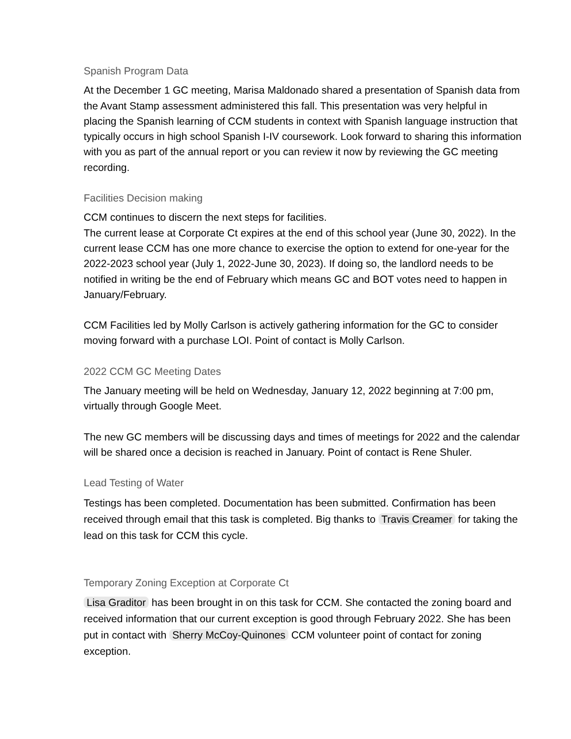Spanish Program Data
At the December 1 GC meeting, Marisa Maldonado shared a presentation of Spanish data from the Avant Stamp assessment administered this fall. This presentation was very helpful in placing the Spanish learning of CCM students in context with Spanish language instruction that typically occurs in high school Spanish I-IV coursework. Look forward to sharing this information with you as part of the annual report or you can review it now by reviewing the GC meeting recording.
Facilities Decision making
CCM continues to discern the next steps for facilities.
The current lease at Corporate Ct expires at the end of this school year (June 30, 2022). In the current lease CCM has one more chance to exercise the option to extend for one-year for the 2022-2023 school year (July 1, 2022-June 30, 2023). If doing so, the landlord needs to be notified in writing be the end of February which means GC and BOT votes need to happen in January/February.
CCM Facilities led by Molly Carlson is actively gathering information for the GC to consider moving forward with a purchase LOI. Point of contact is Molly Carlson.
2022 CCM GC Meeting Dates
The January meeting will be held on Wednesday, January 12, 2022 beginning at 7:00 pm, virtually through Google Meet.
The new GC members will be discussing days and times of meetings for 2022 and the calendar will be shared once a decision is reached in January. Point of contact is Rene Shuler.
Lead Testing of Water
Testings has been completed. Documentation has been submitted. Confirmation has been received through email that this task is completed. Big thanks to Travis Creamer for taking the lead on this task for CCM this cycle.
Temporary Zoning Exception at Corporate Ct
Lisa Graditor has been brought in on this task for CCM. She contacted the zoning board and received information that our current exception is good through February 2022. She has been put in contact with Sherry McCoy-Quinones CCM volunteer point of contact for zoning exception.